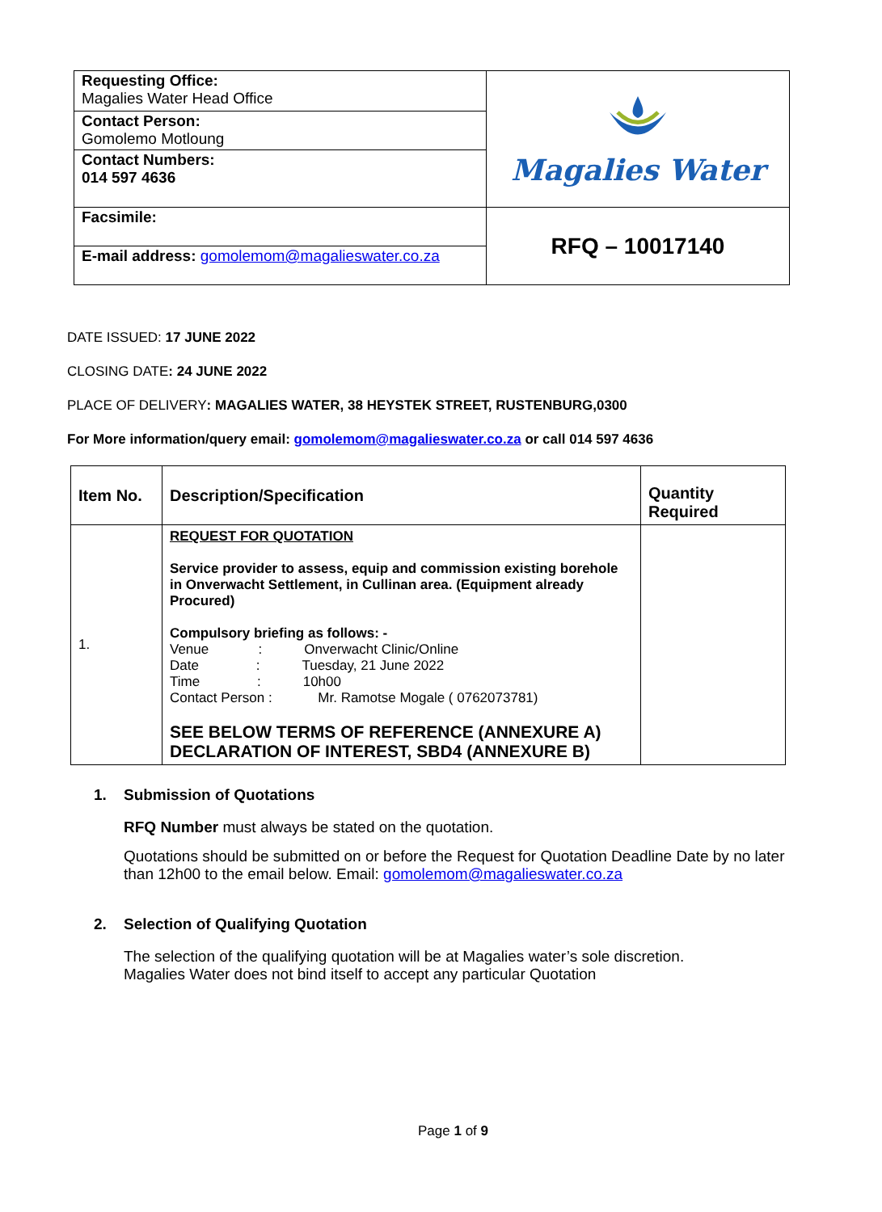| Requesting Office: Magalies Water Head Office | Magalies Water |
| Contact Person: Gomolemo Motloung | |
| Contact Numbers: 014 597 4636 | |
| Facsimile: | RFQ – 10017140 |
| E-mail address: gomolemom@magalieswater.co.za | |
DATE ISSUED: 17 JUNE 2022
CLOSING DATE: 24 JUNE 2022
PLACE OF DELIVERY: MAGALIES WATER, 38 HEYSTEK STREET, RUSTENBURG,0300
For More information/query email: gomolemom@magalieswater.co.za or call 014 597 4636
| Item No. | Description/Specification | Quantity Required |
| 1. | REQUEST FOR QUOTATION Service provider to assess, equip and commission existing borehole in Onverwacht Settlement, in Cullinan area. (Equipment already Procured) Compulsory briefing as follows: - Venue : Onverwacht Clinic/Online Date : Tuesday, 21 June 2022 Time : 10h00 Contact Person : Mr. Ramotse Mogale ( 0762073781) SEE BELOW TERMS OF REFERENCE (ANNEXURE A) DECLARATION OF INTEREST, SBD4 (ANNEXURE B) | |
1. Submission of Quotations
RFQ Number must always be stated on the quotation.
Quotations should be submitted on or before the Request for Quotation Deadline Date by no later than 12h00 to the email below. Email: gomolemom@magalieswater.co.za
2. Selection of Qualifying Quotation
The selection of the qualifying quotation will be at Magalies water’s sole discretion.
Magalies Water does not bind itself to accept any particular Quotation
Page 1 of 9